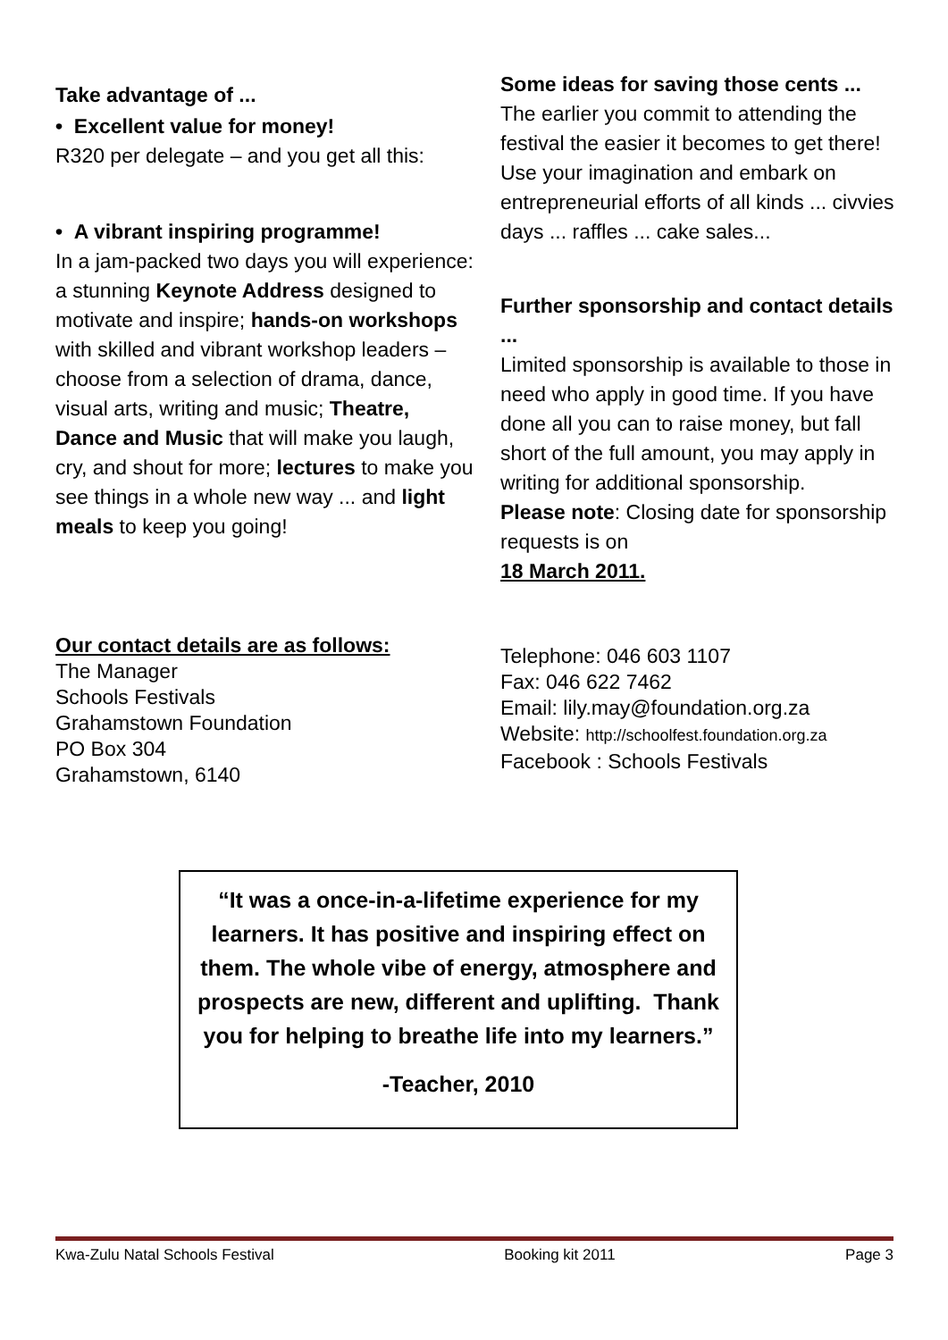Take advantage of ...
• Excellent value for money!
R320 per delegate – and you get all this:
• A vibrant inspiring programme!
In a jam-packed two days you will experience: a stunning Keynote Address designed to motivate and inspire; hands-on workshops with skilled and vibrant workshop leaders – choose from a selection of drama, dance, visual arts, writing and music; Theatre, Dance and Music that will make you laugh, cry, and shout for more; lectures to make you see things in a whole new way ... and light meals to keep you going!
Some ideas for saving those cents ...
The earlier you commit to attending the festival the easier it becomes to get there! Use your imagination and embark on entrepreneurial efforts of all kinds ... civvies days ... raffles ... cake sales...
Further sponsorship and contact details ...
Limited sponsorship is available to those in need who apply in good time. If you have done all you can to raise money, but fall short of the full amount, you may apply in writing for additional sponsorship.
Please note: Closing date for sponsorship requests is on
18 March 2011.
Our contact details are as follows:
The Manager
Schools Festivals
Grahamstown Foundation
PO Box 304
Grahamstown, 6140
Telephone: 046 603 1107
Fax: 046 622 7462
Email: lily.may@foundation.org.za
Website: http://schoolfest.foundation.org.za
Facebook : Schools Festivals
“It was a once-in-a-lifetime experience for my learners. It has positive and inspiring effect on them. The whole vibe of energy, atmosphere and prospects are new, different and uplifting. Thank you for helping to breathe life into my learners.”
-Teacher, 2010
Kwa-Zulu Natal Schools Festival Booking kit 2011 Page 3